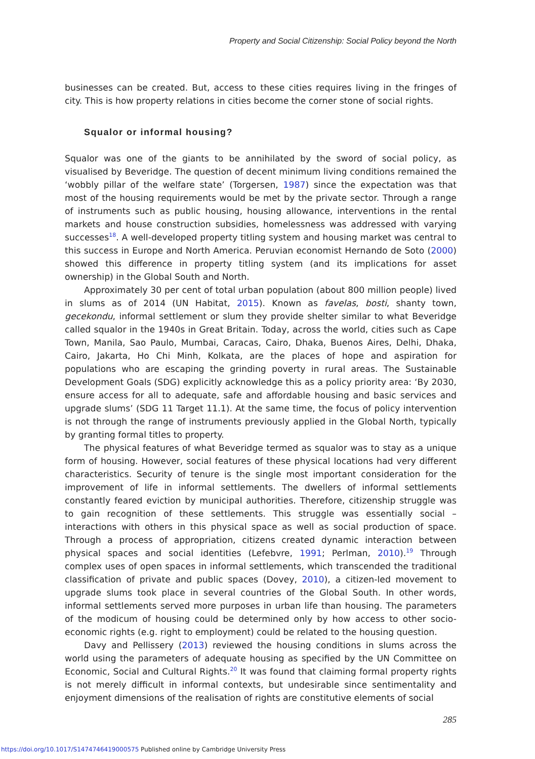Property and Social Citizenship: Social Policy beyond the North
businesses can be created. But, access to these cities requires living in the fringes of city. This is how property relations in cities become the corner stone of social rights.
Squalor or informal housing?
Squalor was one of the giants to be annihilated by the sword of social policy, as visualised by Beveridge. The question of decent minimum living conditions remained the ‘wobbly pillar of the welfare state’ (Torgersen, 1987) since the expectation was that most of the housing requirements would be met by the private sector. Through a range of instruments such as public housing, housing allowance, interventions in the rental markets and house construction subsidies, homelessness was addressed with varying successes<sup>18</sup>. A well-developed property titling system and housing market was central to this success in Europe and North America. Peruvian economist Hernando de Soto (2000) showed this difference in property titling system (and its implications for asset ownership) in the Global South and North.
Approximately 30 per cent of total urban population (about 800 million people) lived in slums as of 2014 (UN Habitat, 2015). Known as favelas, bosti, shanty town, gecekondu, informal settlement or slum they provide shelter similar to what Beveridge called squalor in the 1940s in Great Britain. Today, across the world, cities such as Cape Town, Manila, Sao Paulo, Mumbai, Caracas, Cairo, Dhaka, Buenos Aires, Delhi, Dhaka, Cairo, Jakarta, Ho Chi Minh, Kolkata, are the places of hope and aspiration for populations who are escaping the grinding poverty in rural areas. The Sustainable Development Goals (SDG) explicitly acknowledge this as a policy priority area: ‘By 2030, ensure access for all to adequate, safe and affordable housing and basic services and upgrade slums’ (SDG 11 Target 11.1). At the same time, the focus of policy intervention is not through the range of instruments previously applied in the Global North, typically by granting formal titles to property.
The physical features of what Beveridge termed as squalor was to stay as a unique form of housing. However, social features of these physical locations had very different characteristics. Security of tenure is the single most important consideration for the improvement of life in informal settlements. The dwellers of informal settlements constantly feared eviction by municipal authorities. Therefore, citizenship struggle was to gain recognition of these settlements. This struggle was essentially social – interactions with others in this physical space as well as social production of space. Through a process of appropriation, citizens created dynamic interaction between physical spaces and social identities (Lefebvre, 1991; Perlman, 2010).<sup>19</sup> Through complex uses of open spaces in informal settlements, which transcended the traditional classification of private and public spaces (Dovey, 2010), a citizen-led movement to upgrade slums took place in several countries of the Global South. In other words, informal settlements served more purposes in urban life than housing. The parameters of the modicum of housing could be determined only by how access to other socio-economic rights (e.g. right to employment) could be related to the housing question.
Davy and Pellissery (2013) reviewed the housing conditions in slums across the world using the parameters of adequate housing as specified by the UN Committee on Economic, Social and Cultural Rights.<sup>20</sup> It was found that claiming formal property rights is not merely difficult in informal contexts, but undesirable since sentimentality and enjoyment dimensions of the realisation of rights are constitutive elements of social
285
https://doi.org/10.1017/S1474746419000575 Published online by Cambridge University Press